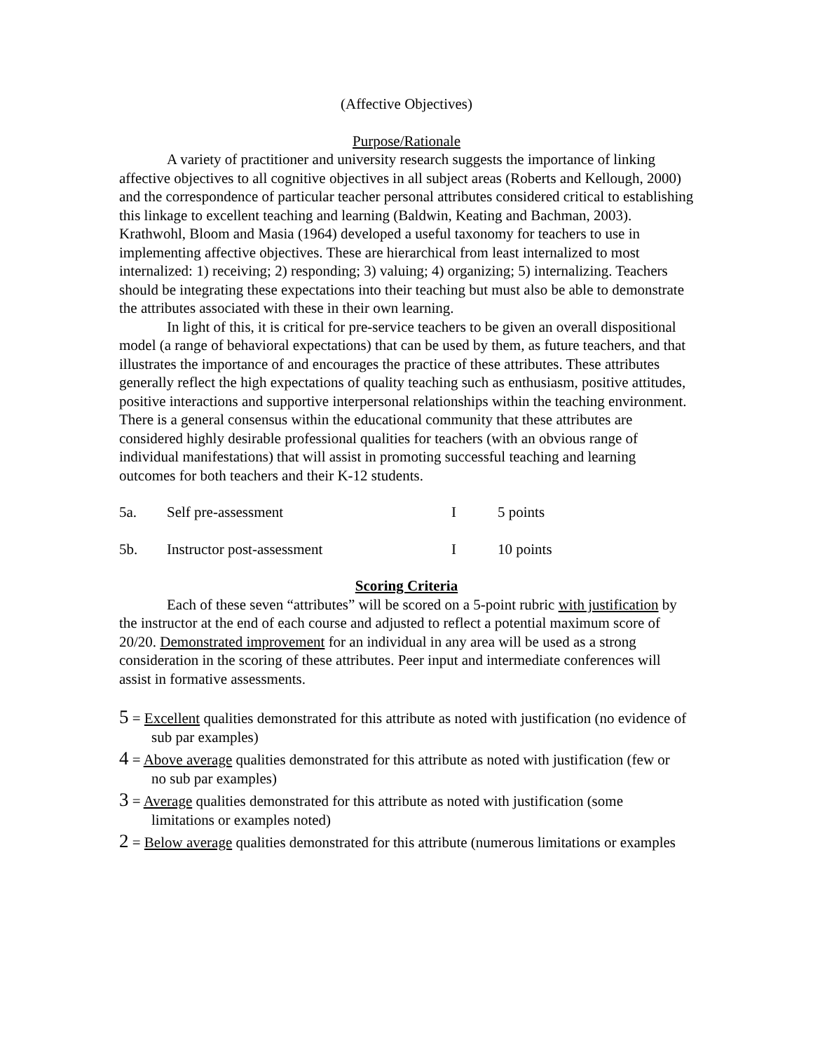(Affective Objectives)
Purpose/Rationale
A variety of practitioner and university research suggests the importance of linking affective objectives to all cognitive objectives in all subject areas (Roberts and Kellough, 2000) and the correspondence of particular teacher personal attributes considered critical to establishing this linkage to excellent teaching and learning (Baldwin, Keating and Bachman, 2003). Krathwohl, Bloom and Masia (1964) developed a useful taxonomy for teachers to use in implementing affective objectives. These are hierarchical from least internalized to most internalized: 1) receiving; 2) responding; 3) valuing; 4) organizing; 5) internalizing. Teachers should be integrating these expectations into their teaching but must also be able to demonstrate the attributes associated with these in their own learning.
In light of this, it is critical for pre-service teachers to be given an overall dispositional model (a range of behavioral expectations) that can be used by them, as future teachers, and that illustrates the importance of and encourages the practice of these attributes. These attributes generally reflect the high expectations of quality teaching such as enthusiasm, positive attitudes, positive interactions and supportive interpersonal relationships within the teaching environment. There is a general consensus within the educational community that these attributes are considered highly desirable professional qualities for teachers (with an obvious range of individual manifestations) that will assist in promoting successful teaching and learning outcomes for both teachers and their K-12 students.
5a. Self pre-assessment I 5 points
5b. Instructor post-assessment I 10 points
Scoring Criteria
Each of these seven “attributes” will be scored on a 5-point rubric with justification by the instructor at the end of each course and adjusted to reflect a potential maximum score of 20/20. Demonstrated improvement for an individual in any area will be used as a strong consideration in the scoring of these attributes. Peer input and intermediate conferences will assist in formative assessments.
5 = Excellent qualities demonstrated for this attribute as noted with justification (no evidence of
sub par examples)
4 = Above average qualities demonstrated for this attribute as noted with justification (few or
no sub par examples)
3 = Average qualities demonstrated for this attribute as noted with justification (some
limitations or examples noted)
2 = Below average qualities demonstrated for this attribute (numerous limitations or examples